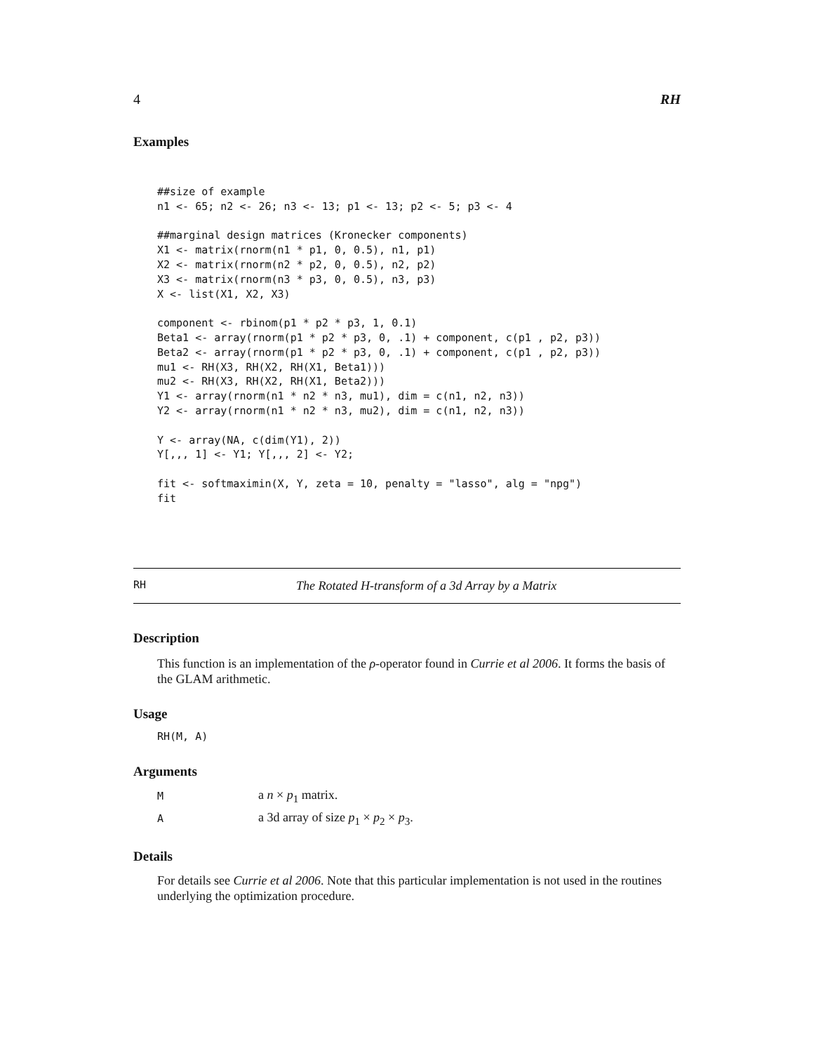4 RH
Examples
##size of example
n1 <- 65; n2 <- 26; n3 <- 13; p1 <- 13; p2 <- 5; p3 <- 4

##marginal design matrices (Kronecker components)
X1 <- matrix(rnorm(n1 * p1, 0, 0.5), n1, p1)
X2 <- matrix(rnorm(n2 * p2, 0, 0.5), n2, p2)
X3 <- matrix(rnorm(n3 * p3, 0, 0.5), n3, p3)
X <- list(X1, X2, X3)

component <- rbinom(p1 * p2 * p3, 1, 0.1)
Beta1 <- array(rnorm(p1 * p2 * p3, 0, .1) + component, c(p1 , p2, p3))
Beta2 <- array(rnorm(p1 * p2 * p3, 0, .1) + component, c(p1 , p2, p3))
mu1 <- RH(X3, RH(X2, RH(X1, Beta1)))
mu2 <- RH(X3, RH(X2, RH(X1, Beta2)))
Y1 <- array(rnorm(n1 * n2 * n3, mu1), dim = c(n1, n2, n3))
Y2 <- array(rnorm(n1 * n2 * n3, mu2), dim = c(n1, n2, n3))

Y <- array(NA, c(dim(Y1), 2))
Y[,,, 1] <- Y1; Y[,,, 2] <- Y2;

fit <- softmaximin(X, Y, zeta = 10, penalty = "lasso", alg = "npg")
fit
RH The Rotated H-transform of a 3d Array by a Matrix
Description
This function is an implementation of the ρ-operator found in Currie et al 2006. It forms the basis of the GLAM arithmetic.
Usage
RH(M, A)
Arguments
| M | a n × p<sub>1</sub> matrix. |
| A | a 3d array of size p<sub>1</sub> × p<sub>2</sub> × p<sub>3</sub>. |
Details
For details see Currie et al 2006. Note that this particular implementation is not used in the routines underlying the optimization procedure.